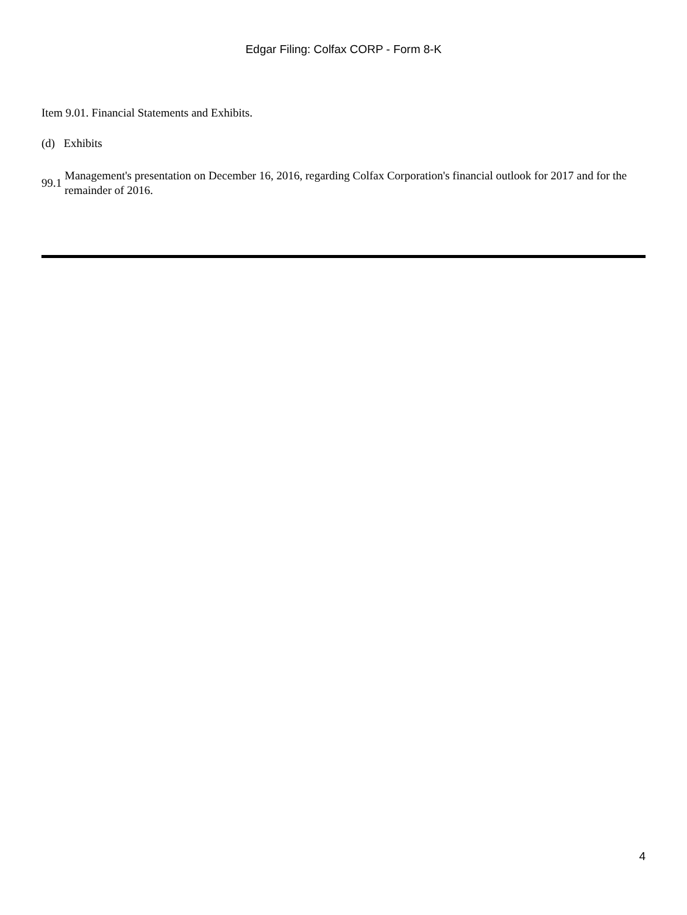Edgar Filing: Colfax CORP - Form 8-K
Item 9.01. Financial Statements and Exhibits.
(d) Exhibits
99.1 Management's presentation on December 16, 2016, regarding Colfax Corporation's financial outlook for 2017 and for the remainder of 2016.
4